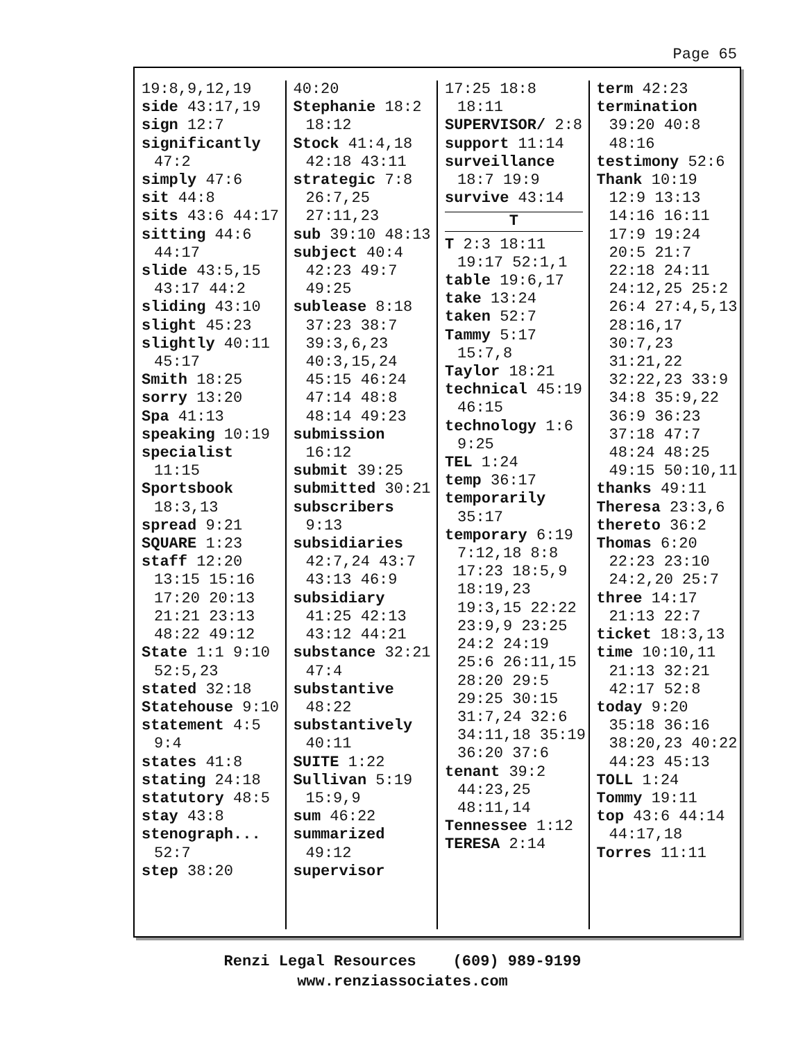Page 65
19:8,9,12,19
side 43:17,19
sign 12:7
significantly 47:2
simply 47:6
sit 44:8
sits 43:6 44:17
sitting 44:6 44:17
slide 43:5,15 43:17 44:2
sliding 43:10
slight 45:23
slightly 40:11 45:17
Smith 18:25
sorry 13:20
Spa 41:13
speaking 10:19
specialist 11:15
Sportsbook 18:3,13
spread 9:21
SQUARE 1:23
staff 12:20 13:15 15:16 17:20 20:13 21:21 23:13 48:22 49:12
State 1:1 9:10 52:5,23
stated 32:18
Statehouse 9:10
statement 4:5 9:4
states 41:8
stating 24:18
statutory 48:5
stay 43:8
stenograph... 52:7
step 38:20
40:20
Stephanie 18:2 18:12
Stock 41:4,18 42:18 43:11
strategic 7:8 26:7,25 27:11,23
sub 39:10 48:13
subject 40:4 42:23 49:7 49:25
sublease 8:18 37:23 38:7 39:3,6,23 40:3,15,24 45:15 46:24 47:14 48:8 48:14 49:23
submission 16:12
submit 39:25
submitted 30:21
subscribers 9:13
subsidiaries 42:7,24 43:7 43:13 46:9
subsidiary 41:25 42:13 43:12 44:21
substance 32:21 47:4
substantive 48:22
substantively 40:11
SUITE 1:22
Sullivan 5:19 15:9,9
sum 46:22
summarized 49:12
supervisor
17:25 18:8 18:11
SUPERVISOR/ 2:8
support 11:14
surveillance 18:7 19:9
survive 43:14
T
T 2:3 18:11 19:17 52:1,1
table 19:6,17
take 13:24
taken 52:7
Tammy 5:17 15:7,8
Taylor 18:21
technical 45:19 46:15
technology 1:6 9:25
TEL 1:24
temp 36:17
temporarily 35:17
temporary 6:19 7:12,18 8:8 17:23 18:5,9 18:19,23 19:3,15 22:22 23:9,9 23:25 24:2 24:19 25:6 26:11,15 28:20 29:5 29:25 30:15 31:7,24 32:6 34:11,18 35:19 36:20 37:6
tenant 39:2 44:23,25 48:11,14
Tennessee 1:12
TERESA 2:14
term 42:23
termination 39:20 40:8 48:16
testimony 52:6
Thank 10:19 12:9 13:13 14:16 16:11 17:9 19:24 20:5 21:7 22:18 24:11 24:12,25 25:2 26:4 27:4,5,13 28:16,17 30:7,23 31:21,22 32:22,23 33:9 34:8 35:9,22 36:9 36:23 37:18 47:7 48:24 48:25 49:15 50:10,11
thanks 49:11
Theresa 23:3,6
thereto 36:2
Thomas 6:20 22:23 23:10 24:2,20 25:7
three 14:17 21:13 22:7
ticket 18:3,13
time 10:10,11 21:13 32:21 42:17 52:8
today 9:20 35:18 36:16 38:20,23 40:22 44:23 45:13
TOLL 1:24
Tommy 19:11
top 43:6 44:14 44:17,18
Torres 11:11
Renzi Legal Resources (609) 989-9199
www.renziassociates.com